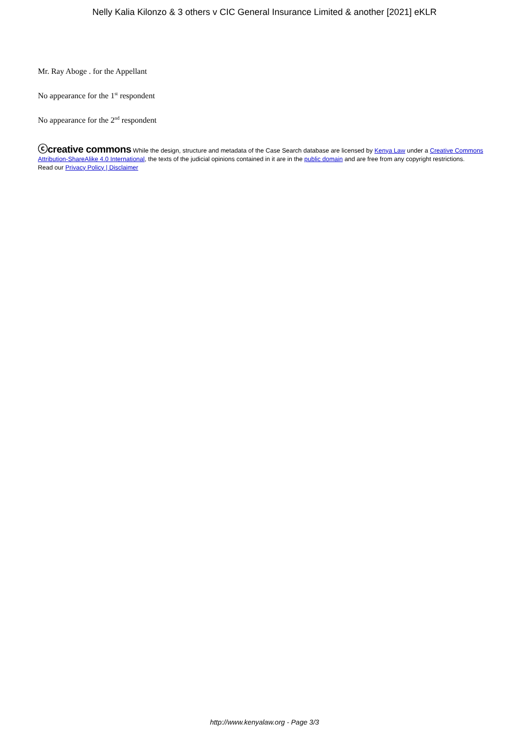Nelly Kalia Kilonzo & 3 others v CIC General Insurance Limited & another [2021] eKLR
Mr. Ray Aboge . for the Appellant
No appearance for the 1<sup>st</sup> respondent
No appearance for the 2<sup>nd</sup> respondent
ⓒcreative commons While the design, structure and metadata of the Case Search database are licensed by Kenya Law under a Creative Commons Attribution-ShareAlike 4.0 International, the texts of the judicial opinions contained in it are in the public domain and are free from any copyright restrictions.
Read our Privacy Policy | Disclaimer
http://www.kenyalaw.org - Page 3/3